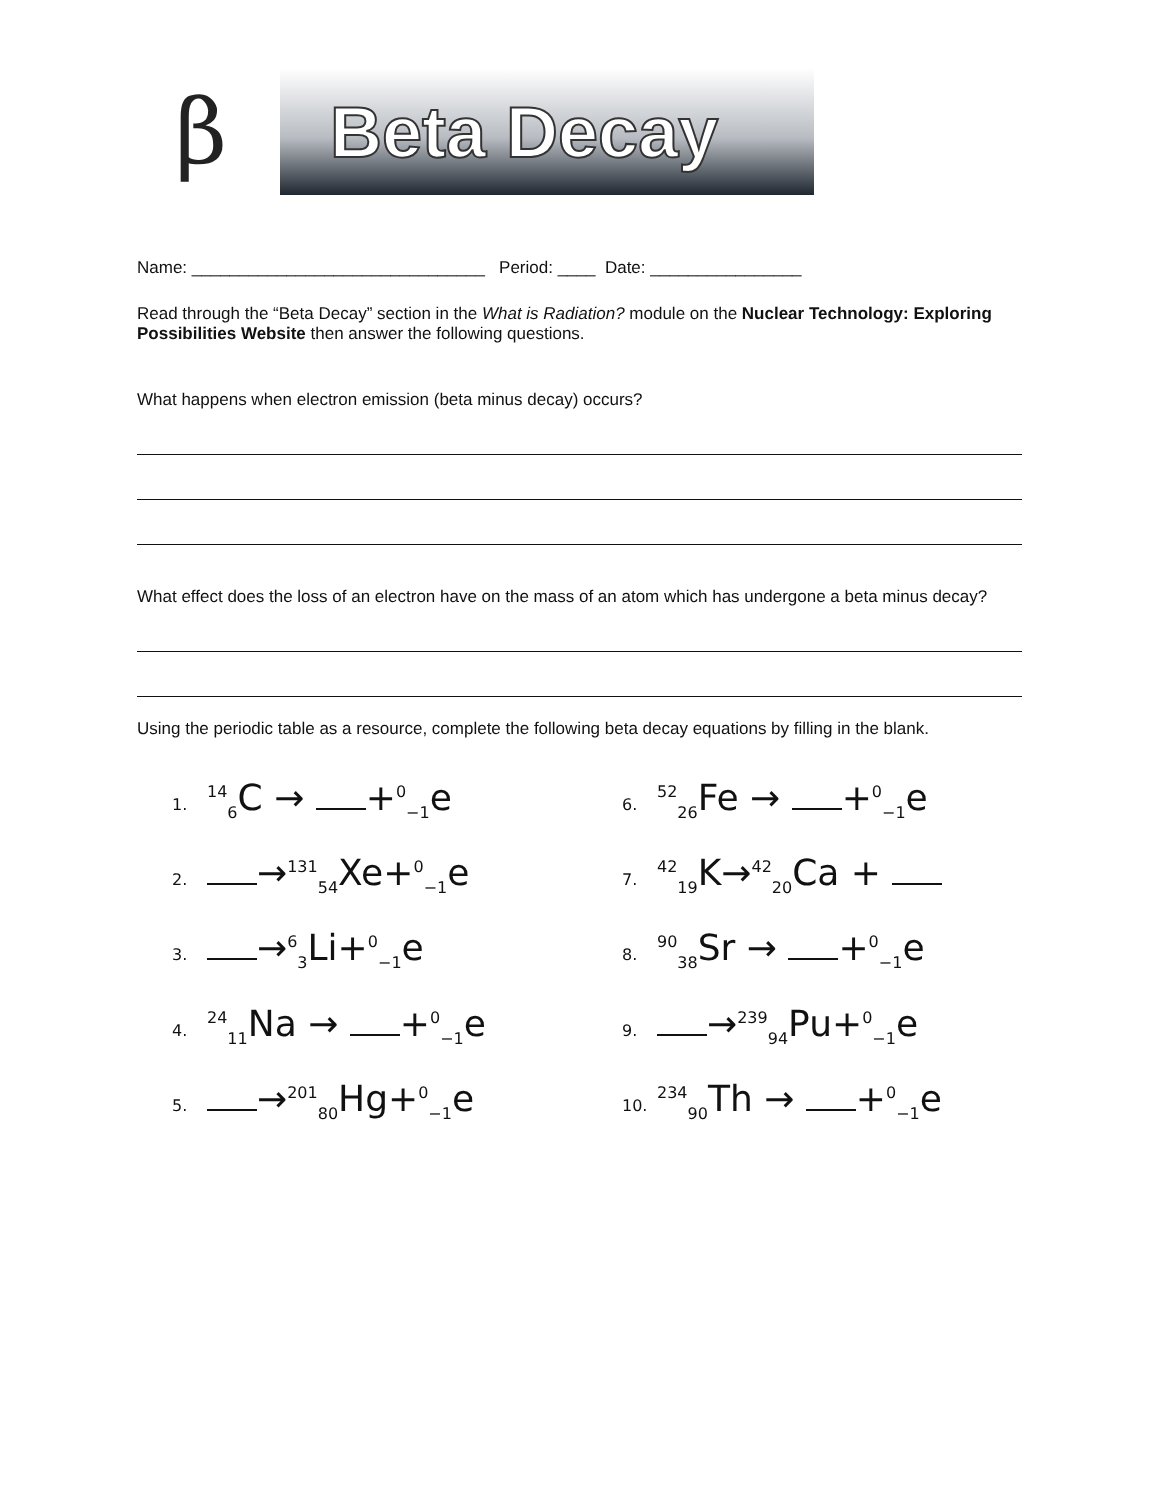β
Beta Decay
Name: _______________________________ Period: ____ Date: ________________
Read through the “Beta Decay” section in the What is Radiation? module on the Nuclear Technology: Exploring Possibilities Website then answer the following questions.
What happens when electron emission (beta minus decay) occurs?
What effect does the loss of an electron have on the mass of an atom which has undergone a beta minus decay?
Using the periodic table as a resource, complete the following beta decay equations by filling in the blank.
1.<sup>14</sup><sub>6</sub>C → +<sup>0</sup><sub>−1</sub>e
6.<sup>52</sup><sub>26</sub>Fe → +<sup>0</sup><sub>−1</sub>e
2. →<sup>131</sup><sub>54</sub>Xe+<sup>0</sup><sub>−1</sub>e
7.<sup>42</sup><sub>19</sub>K→<sup>42</sup><sub>20</sub>Ca +
3. →<sup>6</sup><sub>3</sub>Li+<sup>0</sup><sub>−1</sub>e
8.<sup>90</sup><sub>38</sub>Sr → +<sup>0</sup><sub>−1</sub>e
4.<sup>24</sup><sub>11</sub>Na → +<sup>0</sup><sub>−1</sub>e
9. →<sup>239</sup><sub>94</sub>Pu+<sup>0</sup><sub>−1</sub>e
5. →<sup>201</sup><sub>80</sub>Hg+<sup>0</sup><sub>−1</sub>e
10.<sup>234</sup><sub>90</sub>Th → +<sup>0</sup><sub>−1</sub>e